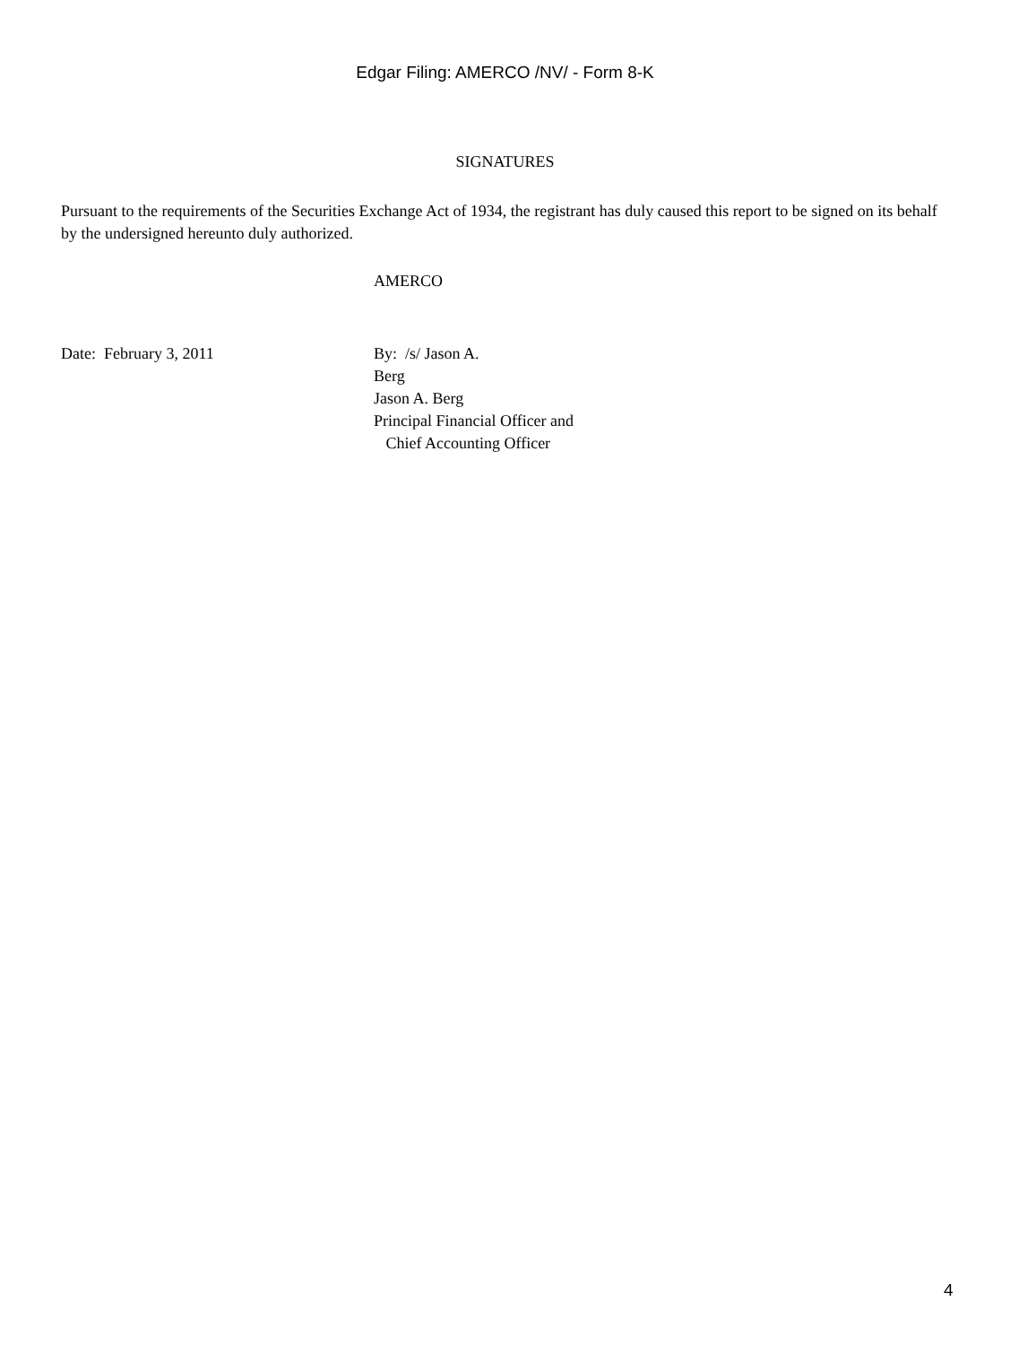Edgar Filing: AMERCO /NV/ - Form 8-K
SIGNATURES
Pursuant to the requirements of the Securities Exchange Act of 1934, the registrant has duly caused this report to be signed on its behalf by the undersigned hereunto duly authorized.
AMERCO
Date: February 3, 2011 By: /s/ Jason A.
Berg
Jason A. Berg
Principal Financial Officer and
Chief Accounting Officer
4